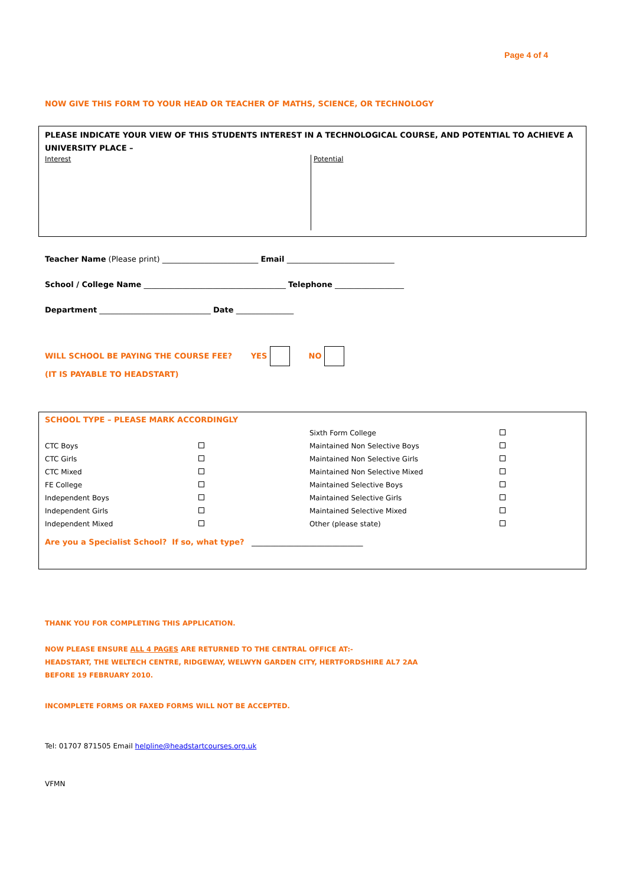Page 4 of 4
NOW GIVE THIS FORM TO YOUR HEAD OR TEACHER OF MATHS, SCIENCE, OR TECHNOLOGY
PLEASE INDICATE YOUR VIEW OF THIS STUDENTS INTEREST IN A TECHNOLOGICAL COURSE, AND POTENTIAL TO ACHIEVE A UNIVERSITY PLACE –
Interest
Potential
Teacher Name (Please print) _________________________ Email ____________________________
School / College Name _____________________________________ Telephone __________________
Department _____________________________ Date _______________
WILL SCHOOL BE PAYING THE COURSE FEE? YES NO
(IT IS PAYABLE TO HEADSTART)
SCHOOL TYPE – PLEASE MARK ACCORDINGLY
| | | Sixth Form College | |
| CTC Boys | | Maintained Non Selective Boys | |
| CTC Girls | | Maintained Non Selective Girls | |
| CTC Mixed | | Maintained Non Selective Mixed | |
| FE College | | Maintained Selective Boys | |
| Independent Boys | | Maintained Selective Girls | |
| Independent Girls | | Maintained Selective Mixed | |
| Independent Mixed | | Other (please state) | |
Are you a Specialist School? If so, what type? _____________________________
THANK YOU FOR COMPLETING THIS APPLICATION.
NOW PLEASE ENSURE ALL 4 PAGES ARE RETURNED TO THE CENTRAL OFFICE AT:-
HEADSTART, THE WELTECH CENTRE, RIDGEWAY, WELWYN GARDEN CITY, HERTFORDSHIRE AL7 2AA
BEFORE 19 FEBRUARY 2010.
INCOMPLETE FORMS OR FAXED FORMS WILL NOT BE ACCEPTED.
Tel: 01707 871505 Email helpline@headstartcourses.org.uk
VFMN